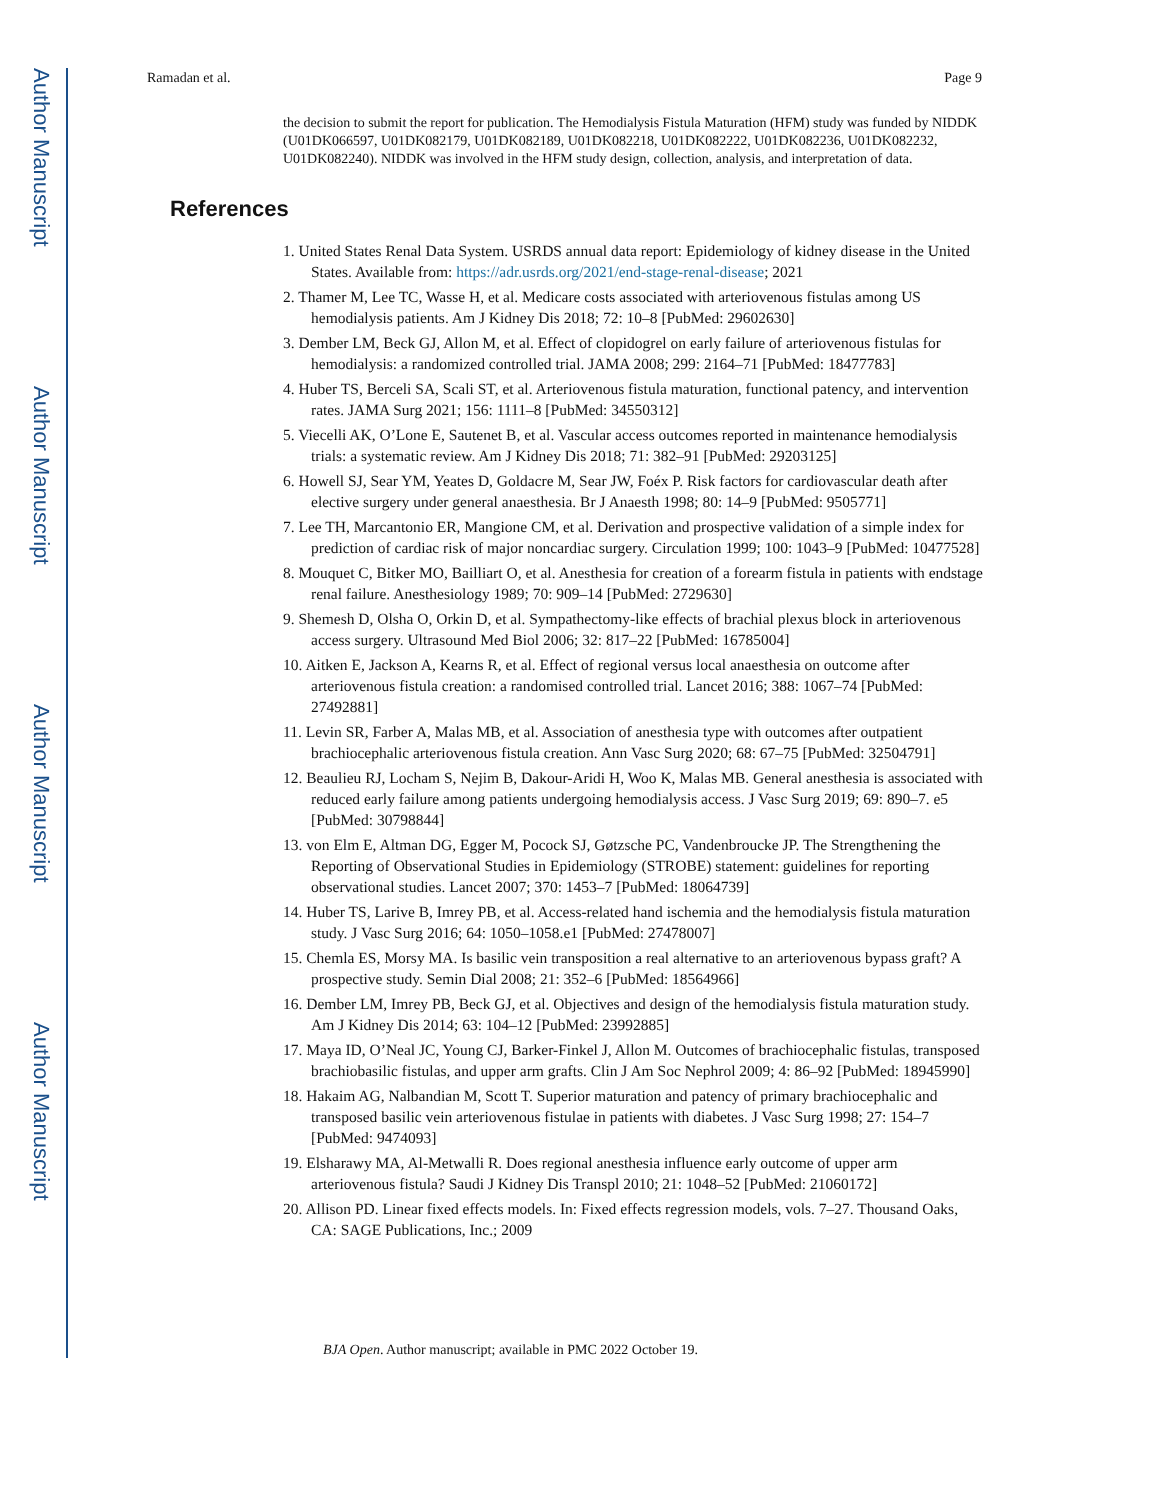Author Manuscript
Author Manuscript
Author Manuscript
Author Manuscript
Ramadan et al. Page 9
the decision to submit the report for publication. The Hemodialysis Fistula Maturation (HFM) study was funded by NIDDK (U01DK066597, U01DK082179, U01DK082189, U01DK082218, U01DK082222, U01DK082236, U01DK082232, U01DK082240). NIDDK was involved in the HFM study design, collection, analysis, and interpretation of data.
References
1. United States Renal Data System. USRDS annual data report: Epidemiology of kidney disease in the United States. Available from: https://adr.usrds.org/2021/end-stage-renal-disease; 2021
2. Thamer M, Lee TC, Wasse H, et al. Medicare costs associated with arteriovenous fistulas among US hemodialysis patients. Am J Kidney Dis 2018; 72: 10–8 [PubMed: 29602630]
3. Dember LM, Beck GJ, Allon M, et al. Effect of clopidogrel on early failure of arteriovenous fistulas for hemodialysis: a randomized controlled trial. JAMA 2008; 299: 2164–71 [PubMed: 18477783]
4. Huber TS, Berceli SA, Scali ST, et al. Arteriovenous fistula maturation, functional patency, and intervention rates. JAMA Surg 2021; 156: 1111–8 [PubMed: 34550312]
5. Viecelli AK, O’Lone E, Sautenet B, et al. Vascular access outcomes reported in maintenance hemodialysis trials: a systematic review. Am J Kidney Dis 2018; 71: 382–91 [PubMed: 29203125]
6. Howell SJ, Sear YM, Yeates D, Goldacre M, Sear JW, Foéx P. Risk factors for cardiovascular death after elective surgery under general anaesthesia. Br J Anaesth 1998; 80: 14–9 [PubMed: 9505771]
7. Lee TH, Marcantonio ER, Mangione CM, et al. Derivation and prospective validation of a simple index for prediction of cardiac risk of major noncardiac surgery. Circulation 1999; 100: 1043–9 [PubMed: 10477528]
8. Mouquet C, Bitker MO, Bailliart O, et al. Anesthesia for creation of a forearm fistula in patients with endstage renal failure. Anesthesiology 1989; 70: 909–14 [PubMed: 2729630]
9. Shemesh D, Olsha O, Orkin D, et al. Sympathectomy-like effects of brachial plexus block in arteriovenous access surgery. Ultrasound Med Biol 2006; 32: 817–22 [PubMed: 16785004]
10. Aitken E, Jackson A, Kearns R, et al. Effect of regional versus local anaesthesia on outcome after arteriovenous fistula creation: a randomised controlled trial. Lancet 2016; 388: 1067–74 [PubMed: 27492881]
11. Levin SR, Farber A, Malas MB, et al. Association of anesthesia type with outcomes after outpatient brachiocephalic arteriovenous fistula creation. Ann Vasc Surg 2020; 68: 67–75 [PubMed: 32504791]
12. Beaulieu RJ, Locham S, Nejim B, Dakour-Aridi H, Woo K, Malas MB. General anesthesia is associated with reduced early failure among patients undergoing hemodialysis access. J Vasc Surg 2019; 69: 890–7. e5 [PubMed: 30798844]
13. von Elm E, Altman DG, Egger M, Pocock SJ, Gøtzsche PC, Vandenbroucke JP. The Strengthening the Reporting of Observational Studies in Epidemiology (STROBE) statement: guidelines for reporting observational studies. Lancet 2007; 370: 1453–7 [PubMed: 18064739]
14. Huber TS, Larive B, Imrey PB, et al. Access-related hand ischemia and the hemodialysis fistula maturation study. J Vasc Surg 2016; 64: 1050–1058.e1 [PubMed: 27478007]
15. Chemla ES, Morsy MA. Is basilic vein transposition a real alternative to an arteriovenous bypass graft? A prospective study. Semin Dial 2008; 21: 352–6 [PubMed: 18564966]
16. Dember LM, Imrey PB, Beck GJ, et al. Objectives and design of the hemodialysis fistula maturation study. Am J Kidney Dis 2014; 63: 104–12 [PubMed: 23992885]
17. Maya ID, O’Neal JC, Young CJ, Barker-Finkel J, Allon M. Outcomes of brachiocephalic fistulas, transposed brachiobasilic fistulas, and upper arm grafts. Clin J Am Soc Nephrol 2009; 4: 86–92 [PubMed: 18945990]
18. Hakaim AG, Nalbandian M, Scott T. Superior maturation and patency of primary brachiocephalic and transposed basilic vein arteriovenous fistulae in patients with diabetes. J Vasc Surg 1998; 27: 154–7 [PubMed: 9474093]
19. Elsharawy MA, Al-Metwalli R. Does regional anesthesia influence early outcome of upper arm arteriovenous fistula? Saudi J Kidney Dis Transpl 2010; 21: 1048–52 [PubMed: 21060172]
20. Allison PD. Linear fixed effects models. In: Fixed effects regression models, vols. 7–27. Thousand Oaks, CA: SAGE Publications, Inc.; 2009
BJA Open. Author manuscript; available in PMC 2022 October 19.